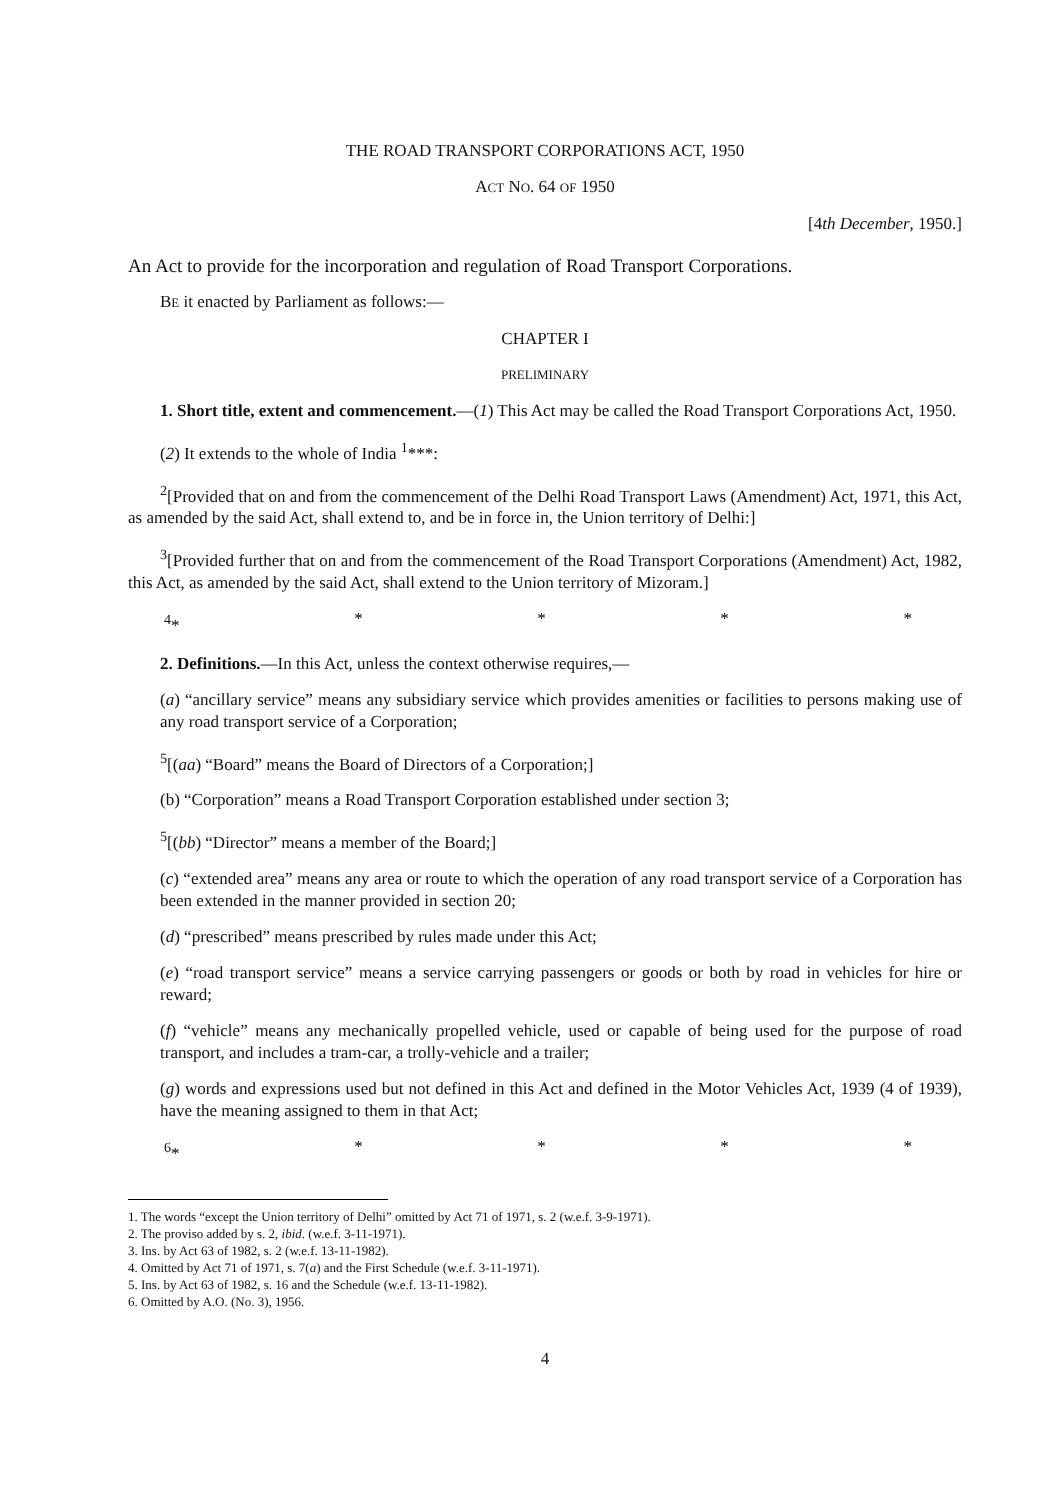THE ROAD TRANSPORT CORPORATIONS ACT, 1950
ACT NO. 64 OF 1950
[4th December, 1950.]
An Act to provide for the incorporation and regulation of Road Transport Corporations.
BE it enacted by Parliament as follows:—
CHAPTER I
PRELIMINARY
1. Short title, extent and commencement.—(1) This Act may be called the Road Transport Corporations Act, 1950.
(2) It extends to the whole of India <sup>1</sup>***:
<sup>2</sup> [Provided that on and from the commencement of the Delhi Road Transport Laws (Amendment) Act, 1971, this Act, as amended by the said Act, shall extend to, and be in force in, the Union territory of Delhi:]
<sup>3</sup> [Provided further that on and from the commencement of the Road Transport Corporations (Amendment) Act, 1982, this Act, as amended by the said Act, shall extend to the Union territory of Mizoram.]
<sup>4</sup>* * * * *
2. Definitions.—In this Act, unless the context otherwise requires,—
(a) “ancillary service” means any subsidiary service which provides amenities or facilities to persons making use of any road transport service of a Corporation;
<sup>5</sup> [(aa) “Board” means the Board of Directors of a Corporation;]
(b) “Corporation” means a Road Transport Corporation established under section 3;
<sup>5</sup> [(bb) “Director” means a member of the Board;]
(c) “extended area” means any area or route to which the operation of any road transport service of a Corporation has been extended in the manner provided in section 20;
(d) “prescribed” means prescribed by rules made under this Act;
(e) “road transport service” means a service carrying passengers or goods or both by road in vehicles for hire or reward;
(f) “vehicle” means any mechanically propelled vehicle, used or capable of being used for the purpose of road transport, and includes a tram-car, a trolly-vehicle and a trailer;
(g) words and expressions used but not defined in this Act and defined in the Motor Vehicles Act, 1939 (4 of 1939), have the meaning assigned to them in that Act;
<sup>6</sup>* * * * *
1. The words “except the Union territory of Delhi” omitted by Act 71 of 1971, s. 2 (w.e.f. 3-9-1971).
2. The proviso added by s. 2, ibid. (w.e.f. 3-11-1971).
3. Ins. by Act 63 of 1982, s. 2 (w.e.f. 13-11-1982).
4. Omitted by Act 71 of 1971, s. 7(a) and the First Schedule (w.e.f. 3-11-1971).
5. Ins. by Act 63 of 1982, s. 16 and the Schedule (w.e.f. 13-11-1982).
6. Omitted by A.O. (No. 3), 1956.
4